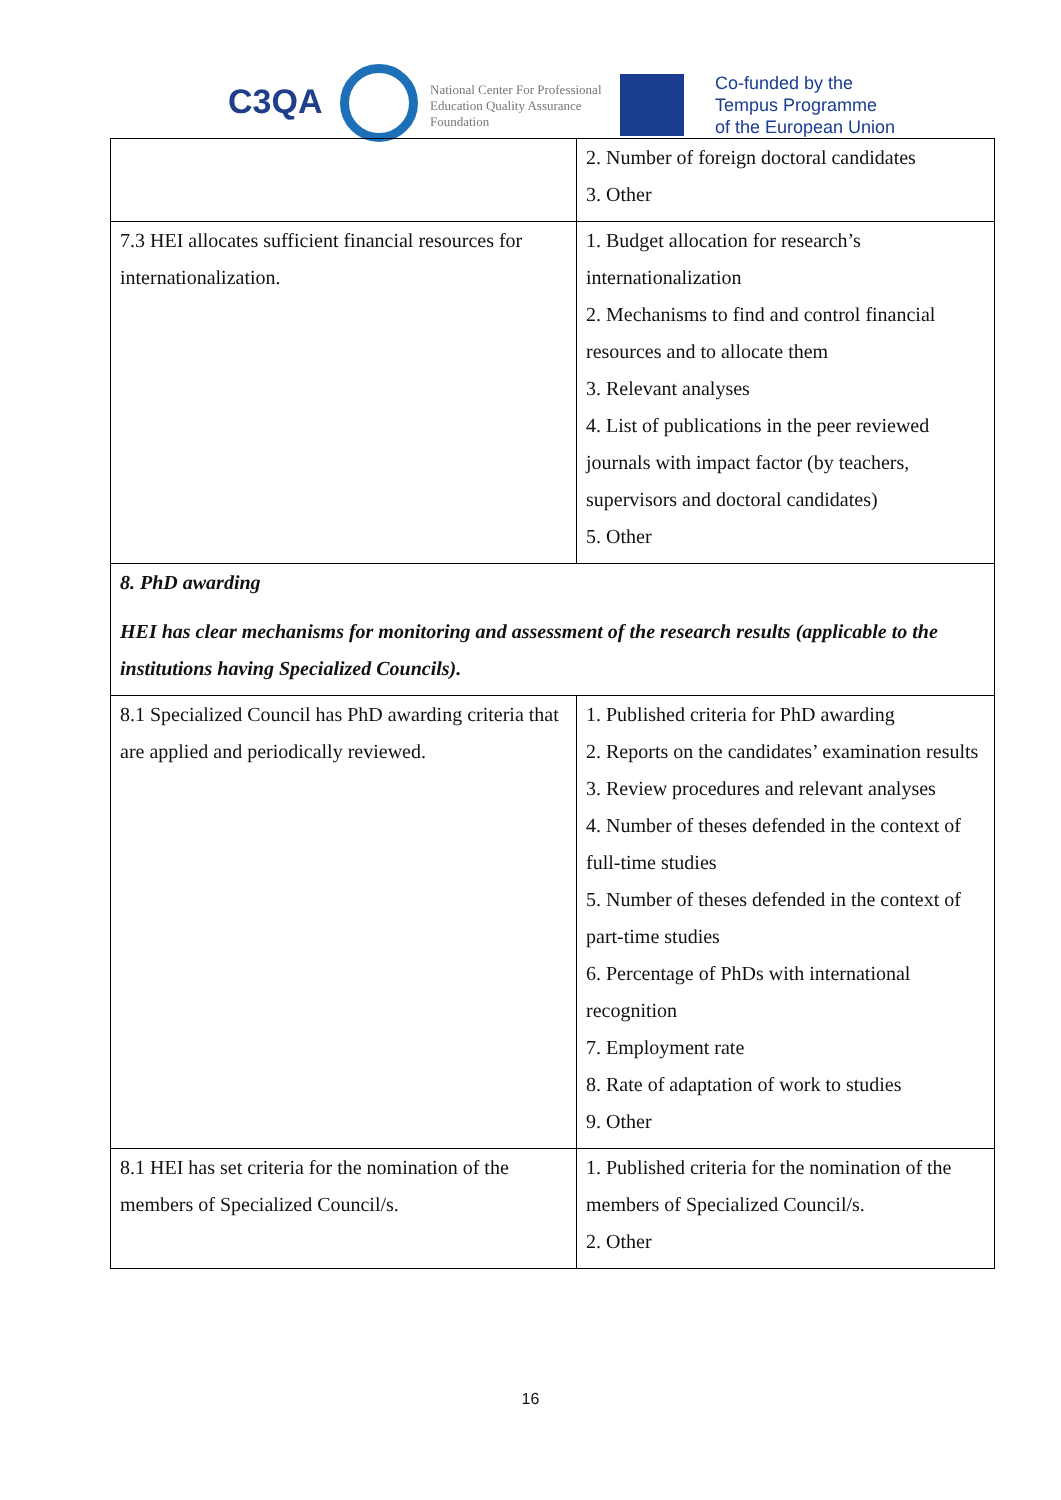C3QA
National Center For Professional
Education Quality Assurance
Foundation
Co-funded by the
Tempus Programme
of the European Union
| | 2. Number of foreign doctoral candidates 3. Other |
| 7.3 HEI allocates sufficient financial resources for internationalization. | 1. Budget allocation for research’s internationalization 2. Mechanisms to find and control financial resources and to allocate them 3. Relevant analyses 4. List of publications in the peer reviewed journals with impact factor (by teachers, supervisors and doctoral candidates) 5. Other |
| 8. PhD awarding HEI has clear mechanisms for monitoring and assessment of the research results (applicable to the institutions having Specialized Councils). | |
| 8.1 Specialized Council has PhD awarding criteria that are applied and periodically reviewed. | 1. Published criteria for PhD awarding 2. Reports on the candidates’ examination results 3. Review procedures and relevant analyses 4. Number of theses defended in the context of full-time studies 5. Number of theses defended in the context of part-time studies 6. Percentage of PhDs with international recognition 7. Employment rate 8. Rate of adaptation of work to studies 9. Other |
| 8.1 HEI has set criteria for the nomination of the members of Specialized Council/s. | 1. Published criteria for the nomination of the members of Specialized Council/s. 2. Other |
16